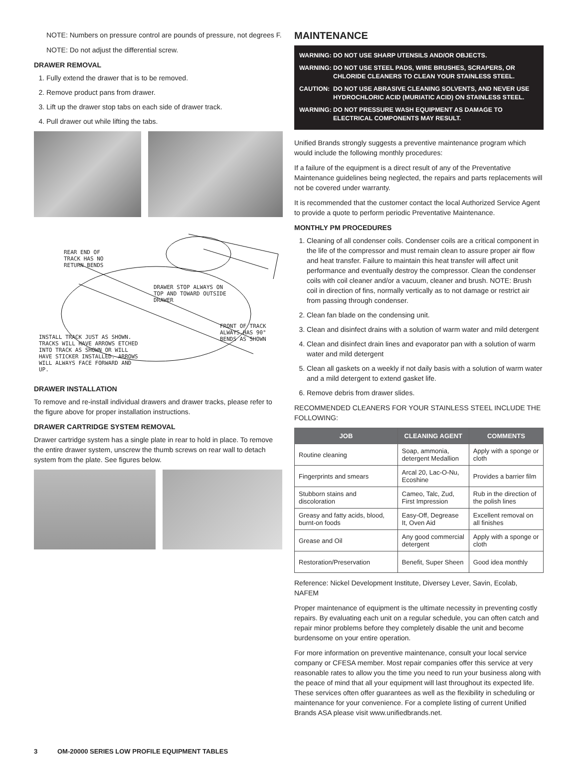NOTE: Numbers on pressure control are pounds of pressure, not degrees F.
NOTE: Do not adjust the differential screw.
DRAWER REMOVAL
1. Fully extend the drawer that is to be removed.
2. Remove product pans from drawer.
3. Lift up the drawer stop tabs on each side of drawer track.
4. Pull drawer out while lifting the tabs.
REAR END OF
TRACK HAS NO
RETURN BENDS
DRAWER STOP ALWAYS ON
TOP AND TOWARD OUTSIDE
DRAWER
FRONT OF TRACK
ALWAYS HAS 90°
BENDS AS SHOWN
INSTALL TRACK JUST AS SHOWN.
TRACKS WILL HAVE ARROWS ETCHED
INTO TRACK AS SHOWN OR WILL
HAVE STICKER INSTALLED. ARROWS
WILL ALWAYS FACE FORWARD AND
UP.
DRAWER INSTALLATION
To remove and re-install individual drawers and drawer tracks, please refer to the figure above for proper installation instructions.
DRAWER CARTRIDGE SYSTEM REMOVAL
Drawer cartridge system has a single plate in rear to hold in place. To remove the entire drawer system, unscrew the thumb screws on rear wall to detach system from the plate. See figures below.
MAINTENANCE
| WARNING: | DO NOT USE SHARP UTENSILS AND/OR OBJECTS. |
| WARNING: | DO NOT USE STEEL PADS, WIRE BRUSHES, SCRAPERS, OR CHLORIDE CLEANERS TO CLEAN YOUR STAINLESS STEEL. |
| CAUTION: | DO NOT USE ABRASIVE CLEANING SOLVENTS, AND NEVER USE HYDROCHLORIC ACID (MURIATIC ACID) ON STAINLESS STEEL. |
| WARNING: | DO NOT PRESSURE WASH EQUIPMENT AS DAMAGE TO ELECTRICAL COMPONENTS MAY RESULT. |
Unified Brands strongly suggests a preventive maintenance program which would include the following monthly procedures:
If a failure of the equipment is a direct result of any of the Preventative Maintenance guidelines being neglected, the repairs and parts replacements will not be covered under warranty.
It is recommended that the customer contact the local Authorized Service Agent to provide a quote to perform periodic Preventative Maintenance.
MONTHLY PM PROCEDURES
1. Cleaning of all condenser coils. Condenser coils are a critical component in the life of the compressor and must remain clean to assure proper air flow and heat transfer. Failure to maintain this heat transfer will affect unit performance and eventually destroy the compressor. Clean the condenser coils with coil cleaner and/or a vacuum, cleaner and brush. NOTE: Brush coil in direction of fins, normally vertically as to not damage or restrict air from passing through condenser.
2. Clean fan blade on the condensing unit.
3. Clean and disinfect drains with a solution of warm water and mild detergent
4. Clean and disinfect drain lines and evaporator pan with a solution of warm water and mild detergent
5. Clean all gaskets on a weekly if not daily basis with a solution of warm water and a mild detergent to extend gasket life.
6. Remove debris from drawer slides.
RECOMMENDED CLEANERS FOR YOUR STAINLESS STEEL INCLUDE THE FOLLOWING:
| JOB | CLEANING AGENT | COMMENTS |
| --- | --- | --- |
| Routine cleaning | Soap, ammonia, detergent Medallion | Apply with a sponge or cloth |
| Fingerprints and smears | Arcal 20, Lac-O-Nu, Ecoshine | Provides a barrier film |
| Stubborn stains and discoloration | Cameo, Talc, Zud, First Impression | Rub in the direction of the polish lines |
| Greasy and fatty acids, blood, burnt-on foods | Easy-Off, Degrease It, Oven Aid | Excellent removal on all finishes |
| Grease and Oil | Any good commercial detergent | Apply with a sponge or cloth |
| Restoration/Preservation | Benefit, Super Sheen | Good idea monthly |
Reference: Nickel Development Institute, Diversey Lever, Savin, Ecolab, NAFEM
Proper maintenance of equipment is the ultimate necessity in preventing costly repairs. By evaluating each unit on a regular schedule, you can often catch and repair minor problems before they completely disable the unit and become burdensome on your entire operation.
For more information on preventive maintenance, consult your local service company or CFESA member. Most repair companies offer this service at very reasonable rates to allow you the time you need to run your business along with the peace of mind that all your equipment will last throughout its expected life. These services often offer guarantees as well as the flexibility in scheduling or maintenance for your convenience. For a complete listing of current Unified Brands ASA please visit www.unifiedbrands.net.
3 OM-20000 SERIES LOW PROFILE EQUIPMENT TABLES